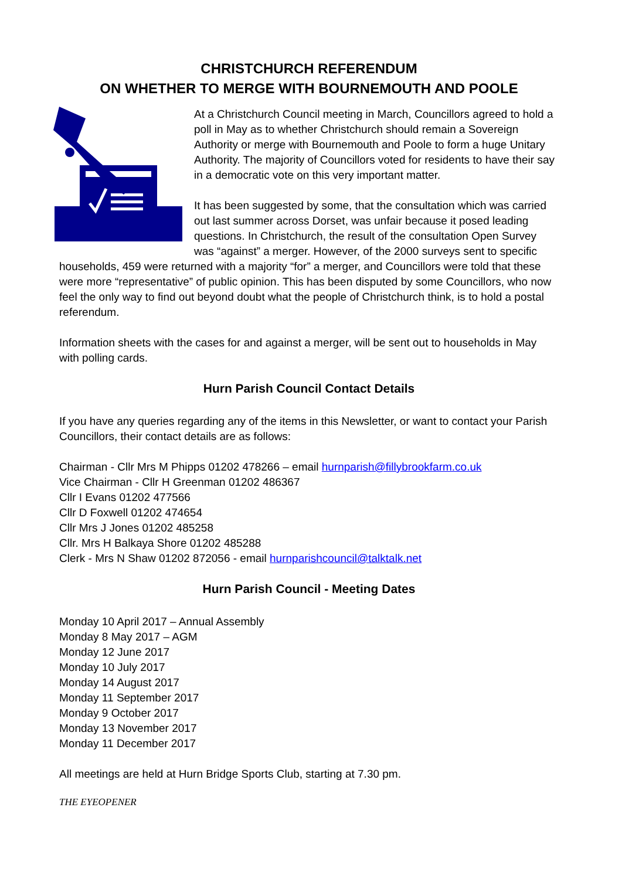CHRISTCHURCH REFERENDUM
ON WHETHER TO MERGE WITH BOURNEMOUTH AND POOLE
At a Christchurch Council meeting in March, Councillors agreed to hold a poll in May as to whether Christchurch should remain a Sovereign Authority or merge with Bournemouth and Poole to form a huge Unitary Authority. The majority of Councillors voted for residents to have their say in a democratic vote on this very important matter.
It has been suggested by some, that the consultation which was carried out last summer across Dorset, was unfair because it posed leading questions. In Christchurch, the result of the consultation Open Survey was “against” a merger. However, of the 2000 surveys sent to specific households, 459 were returned with a majority “for” a merger, and Councillors were told that these were more “representative” of public opinion. This has been disputed by some Councillors, who now feel the only way to find out beyond doubt what the people of Christchurch think, is to hold a postal referendum.
Information sheets with the cases for and against a merger, will be sent out to households in May with polling cards.
Hurn Parish Council Contact Details
If you have any queries regarding any of the items in this Newsletter, or want to contact your Parish Councillors, their contact details are as follows:
Chairman - Cllr Mrs M Phipps 01202 478266 – email hurnparish@fillybrookfarm.co.uk
Vice Chairman - Cllr H Greenman 01202 486367
Cllr I Evans 01202 477566
Cllr D Foxwell 01202 474654
Cllr Mrs J Jones 01202 485258
Cllr. Mrs H Balkaya Shore 01202 485288
Clerk - Mrs N Shaw 01202 872056 - email hurnparishcouncil@talktalk.net
Hurn Parish Council - Meeting Dates
Monday 10 April 2017 – Annual Assembly
Monday 8 May 2017 – AGM
Monday 12 June 2017
Monday 10 July 2017
Monday 14 August 2017
Monday 11 September 2017
Monday 9 October 2017
Monday 13 November 2017
Monday 11 December 2017
All meetings are held at Hurn Bridge Sports Club, starting at 7.30 pm.
THE EYEOPENER